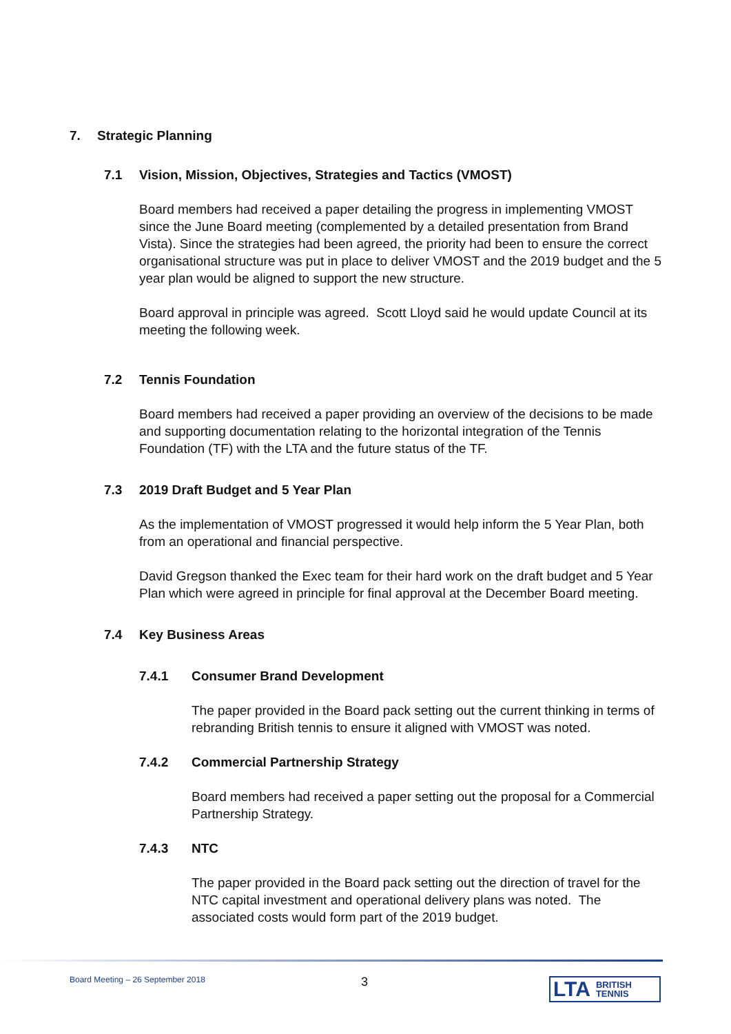7. Strategic Planning
7.1 Vision, Mission, Objectives, Strategies and Tactics (VMOST)
Board members had received a paper detailing the progress in implementing VMOST since the June Board meeting (complemented by a detailed presentation from Brand Vista). Since the strategies had been agreed, the priority had been to ensure the correct organisational structure was put in place to deliver VMOST and the 2019 budget and the 5 year plan would be aligned to support the new structure.
Board approval in principle was agreed. Scott Lloyd said he would update Council at its meeting the following week.
7.2 Tennis Foundation
Board members had received a paper providing an overview of the decisions to be made and supporting documentation relating to the horizontal integration of the Tennis Foundation (TF) with the LTA and the future status of the TF.
7.3 2019 Draft Budget and 5 Year Plan
As the implementation of VMOST progressed it would help inform the 5 Year Plan, both from an operational and financial perspective.
David Gregson thanked the Exec team for their hard work on the draft budget and 5 Year Plan which were agreed in principle for final approval at the December Board meeting.
7.4 Key Business Areas
7.4.1 Consumer Brand Development
The paper provided in the Board pack setting out the current thinking in terms of rebranding British tennis to ensure it aligned with VMOST was noted.
7.4.2 Commercial Partnership Strategy
Board members had received a paper setting out the proposal for a Commercial Partnership Strategy.
7.4.3 NTC
The paper provided in the Board pack setting out the direction of travel for the NTC capital investment and operational delivery plans was noted. The associated costs would form part of the 2019 budget.
Board Meeting – 26 September 2018
3
LTA BRITISH
TENNIS